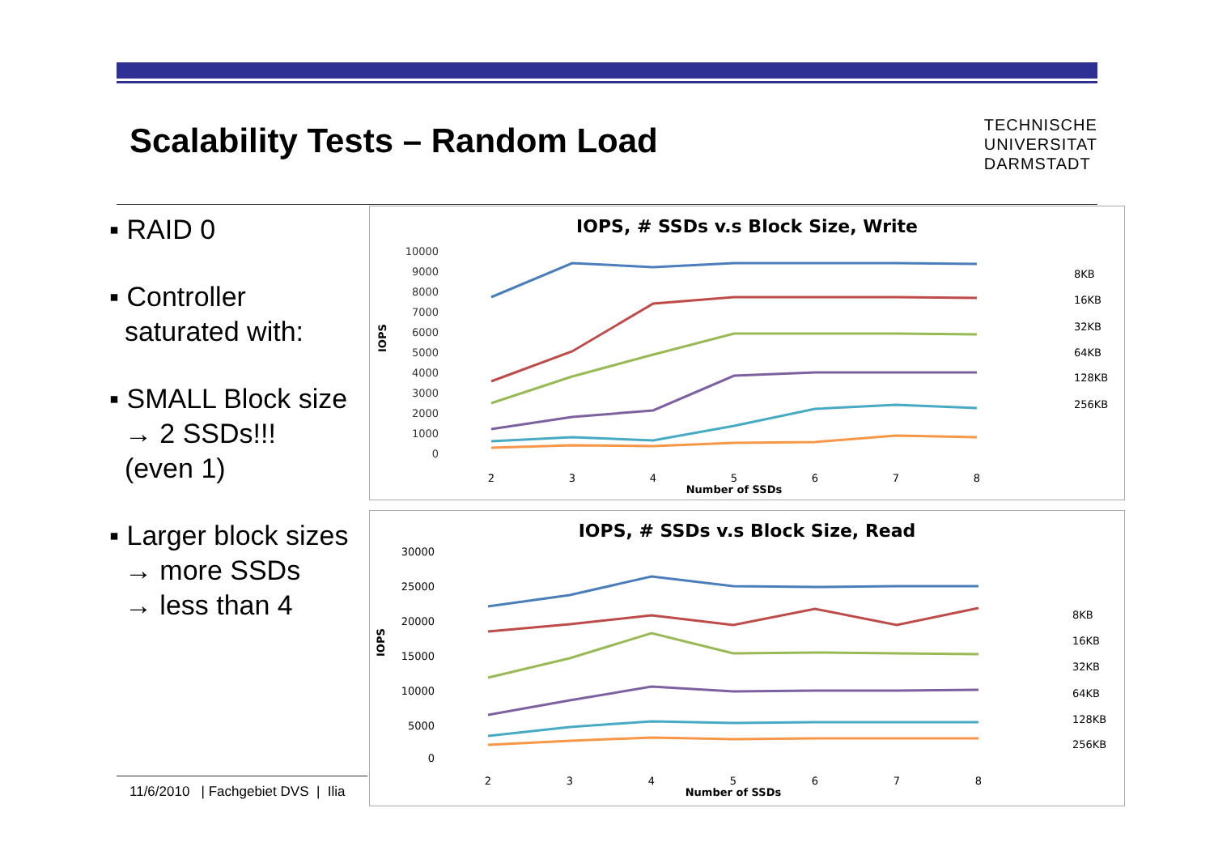Scalability Tests – Random Load
TECHNISCHE
UNIVERSITAT
DARMSTADT
▪ RAID 0
▪ Controller
saturated with:
▪ SMALL Block size
→ 2 SSDs!!!
(even 1)
▪ Larger block sizes
→ more SSDs
→ less than 4
IOPS, # SSDs v.s Block Size, Write
IOPS
10000
9000
8000
7000
6000
5000
4000
3000
2000
1000
0
2
3
4
5
6
7
8
Number of SSDs
8KB
16KB
32KB
64KB
128KB
256KB
IOPS, # SSDs v.s Block Size, Read
IOPS
30000
25000
20000
15000
10000
5000
0
2
3
4
5
6
7
8
Number of SSDs
8KB
16KB
32KB
64KB
128KB
256KB
11/6/2010 | Fachgebiet DVS | Ilia